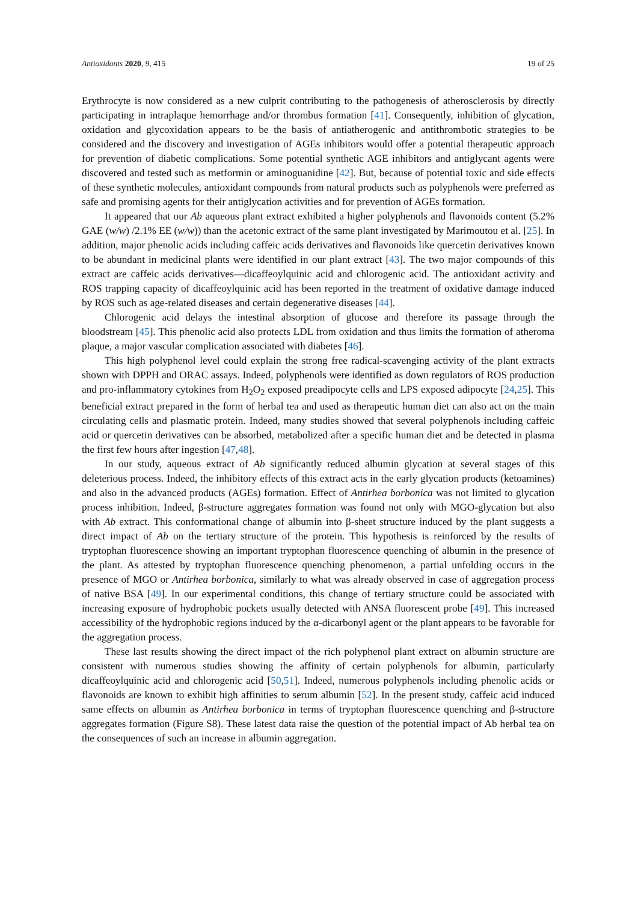Antioxidants 2020, 9, 415 19 of 25
Erythrocyte is now considered as a new culprit contributing to the pathogenesis of atherosclerosis by directly participating in intraplaque hemorrhage and/or thrombus formation [41]. Consequently, inhibition of glycation, oxidation and glycoxidation appears to be the basis of antiatherogenic and antithrombotic strategies to be considered and the discovery and investigation of AGEs inhibitors would offer a potential therapeutic approach for prevention of diabetic complications. Some potential synthetic AGE inhibitors and antiglycant agents were discovered and tested such as metformin or aminoguanidine [42]. But, because of potential toxic and side effects of these synthetic molecules, antioxidant compounds from natural products such as polyphenols were preferred as safe and promising agents for their antiglycation activities and for prevention of AGEs formation.
It appeared that our Ab aqueous plant extract exhibited a higher polyphenols and flavonoids content (5.2% GAE (w/w) /2.1% EE (w/w)) than the acetonic extract of the same plant investigated by Marimoutou et al. [25]. In addition, major phenolic acids including caffeic acids derivatives and flavonoids like quercetin derivatives known to be abundant in medicinal plants were identified in our plant extract [43]. The two major compounds of this extract are caffeic acids derivatives—dicaffeoylquinic acid and chlorogenic acid. The antioxidant activity and ROS trapping capacity of dicaffeoylquinic acid has been reported in the treatment of oxidative damage induced by ROS such as age-related diseases and certain degenerative diseases [44].
Chlorogenic acid delays the intestinal absorption of glucose and therefore its passage through the bloodstream [45]. This phenolic acid also protects LDL from oxidation and thus limits the formation of atheroma plaque, a major vascular complication associated with diabetes [46].
This high polyphenol level could explain the strong free radical-scavenging activity of the plant extracts shown with DPPH and ORAC assays. Indeed, polyphenols were identified as down regulators of ROS production and pro-inflammatory cytokines from H<sub>2</sub>O<sub>2</sub> exposed preadipocyte cells and LPS exposed adipocyte [24,25]. This beneficial extract prepared in the form of herbal tea and used as therapeutic human diet can also act on the main circulating cells and plasmatic protein. Indeed, many studies showed that several polyphenols including caffeic acid or quercetin derivatives can be absorbed, metabolized after a specific human diet and be detected in plasma the first few hours after ingestion [47,48].
In our study, aqueous extract of Ab significantly reduced albumin glycation at several stages of this deleterious process. Indeed, the inhibitory effects of this extract acts in the early glycation products (ketoamines) and also in the advanced products (AGEs) formation. Effect of Antirhea borbonica was not limited to glycation process inhibition. Indeed, β-structure aggregates formation was found not only with MGO-glycation but also with Ab extract. This conformational change of albumin into β-sheet structure induced by the plant suggests a direct impact of Ab on the tertiary structure of the protein. This hypothesis is reinforced by the results of tryptophan fluorescence showing an important tryptophan fluorescence quenching of albumin in the presence of the plant. As attested by tryptophan fluorescence quenching phenomenon, a partial unfolding occurs in the presence of MGO or Antirhea borbonica, similarly to what was already observed in case of aggregation process of native BSA [49]. In our experimental conditions, this change of tertiary structure could be associated with increasing exposure of hydrophobic pockets usually detected with ANSA fluorescent probe [49]. This increased accessibility of the hydrophobic regions induced by the α-dicarbonyl agent or the plant appears to be favorable for the aggregation process.
These last results showing the direct impact of the rich polyphenol plant extract on albumin structure are consistent with numerous studies showing the affinity of certain polyphenols for albumin, particularly dicaffeoylquinic acid and chlorogenic acid [50,51]. Indeed, numerous polyphenols including phenolic acids or flavonoids are known to exhibit high affinities to serum albumin [52]. In the present study, caffeic acid induced same effects on albumin as Antirhea borbonica in terms of tryptophan fluorescence quenching and β-structure aggregates formation (Figure S8). These latest data raise the question of the potential impact of Ab herbal tea on the consequences of such an increase in albumin aggregation.